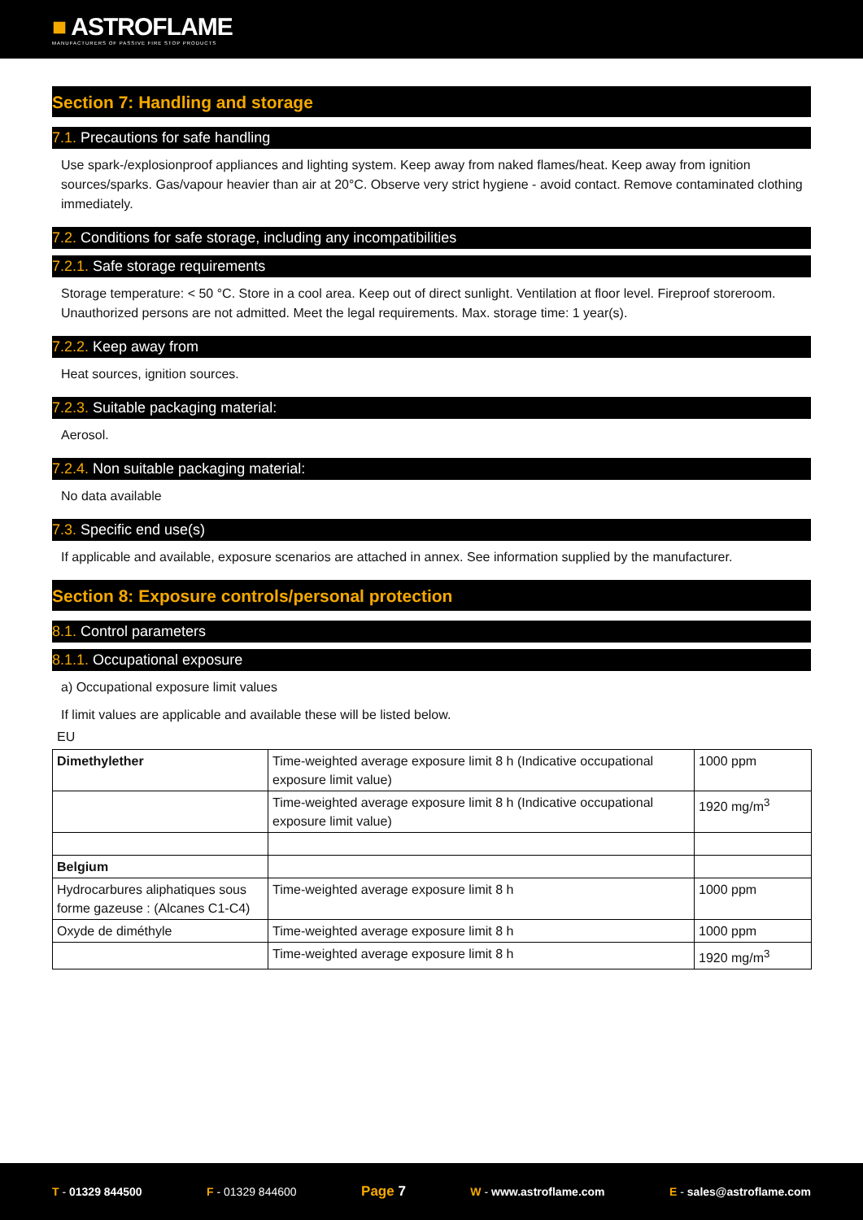■ ASTROFLAME
MANUFACTURERS OF PASSIVE FIRE STOP PRODUCTS
Section 7: Handling and storage
7.1. Precautions for safe handling
Use spark-/explosionproof appliances and lighting system. Keep away from naked flames/heat. Keep away from ignition sources/sparks. Gas/vapour heavier than air at 20°C. Observe very strict hygiene - avoid contact. Remove contaminated clothing immediately.
7.2. Conditions for safe storage, including any incompatibilities
7.2.1. Safe storage requirements
Storage temperature: < 50 °C. Store in a cool area. Keep out of direct sunlight. Ventilation at floor level. Fireproof storeroom. Unauthorized persons are not admitted. Meet the legal requirements. Max. storage time: 1 year(s).
7.2.2. Keep away from
Heat sources, ignition sources.
7.2.3. Suitable packaging material:
Aerosol.
7.2.4. Non suitable packaging material:
No data available
7.3. Specific end use(s)
If applicable and available, exposure scenarios are attached in annex. See information supplied by the manufacturer.
Section 8: Exposure controls/personal protection
8.1. Control parameters
8.1.1. Occupational exposure
a) Occupational exposure limit values
If limit values are applicable and available these will be listed below.
EU
| Dimethylether | Time-weighted average exposure limit 8 h (Indicative occupational exposure limit value) | 1000 ppm |
| | Time-weighted average exposure limit 8 h (Indicative occupational exposure limit value) | 1920 mg/m<sup>3</sup> |
| Belgium | | |
| Hydrocarbures aliphatiques sous forme gazeuse : (Alcanes C1-C4) | Time-weighted average exposure limit 8 h | 1000 ppm |
| Oxyde de diméthyle | Time-weighted average exposure limit 8 h | 1000 ppm |
| | Time-weighted average exposure limit 8 h | 1920 mg/m<sup>3</sup> |
T - 01329 844500 F - 01329 844600 Page 7 W - www.astroflame.com E - sales@astroflame.com